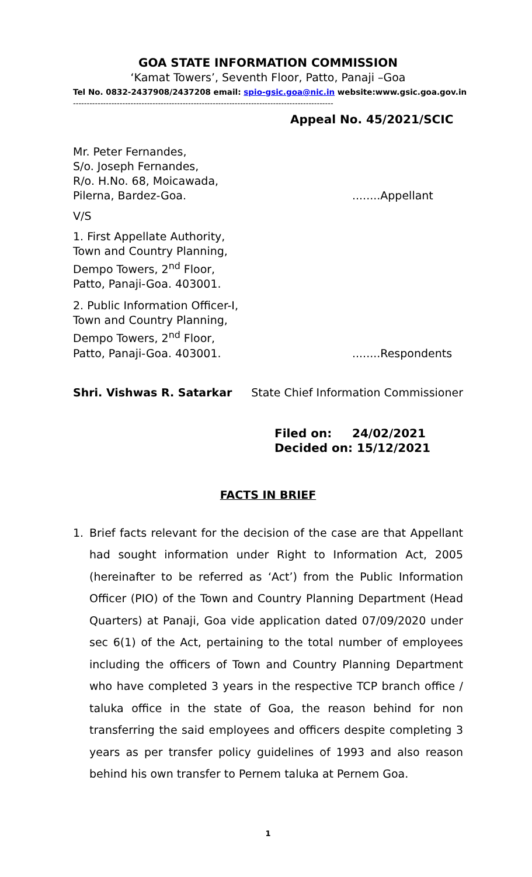GOA STATE INFORMATION COMMISSION
‘Kamat Towers’, Seventh Floor, Patto, Panaji –Goa
Tel No. 0832-2437908/2437208 email: spio-gsic.goa@nic.in website:www.gsic.goa.gov.in
-----------------------------------------------------------------------------------------------
Appeal No. 45/2021/SCIC
Mr. Peter Fernandes,
S/o. Joseph Fernandes,
R/o. H.No. 68, Moicawada,
Pilerna, Bardez-Goa.........Appellant
V/S
1. First Appellate Authority,
Town and Country Planning,
Dempo Towers, 2<sup>nd</sup> Floor,
Patto, Panaji-Goa. 403001.
2. Public Information Officer-I,
Town and Country Planning,
Dempo Towers, 2<sup>nd</sup> Floor,
Patto, Panaji-Goa. 403001.........Respondents
Shri. Vishwas R. Satarkar State Chief Information Commissioner
Filed on: 24/02/2021
Decided on: 15/12/2021
FACTS IN BRIEF
1.
Brief facts relevant for the decision of the case are that Appellant had sought information under Right to Information Act, 2005 (hereinafter to be referred as ‘Act’) from the Public Information Officer (PIO) of the Town and Country Planning Department (Head Quarters) at Panaji, Goa vide application dated 07/09/2020 under sec 6(1) of the Act, pertaining to the total number of employees including the officers of Town and Country Planning Department who have completed 3 years in the respective TCP branch office / taluka office in the state of Goa, the reason behind for non transferring the said employees and officers despite completing 3 years as per transfer policy guidelines of 1993 and also reason behind his own transfer to Pernem taluka at Pernem Goa.
1